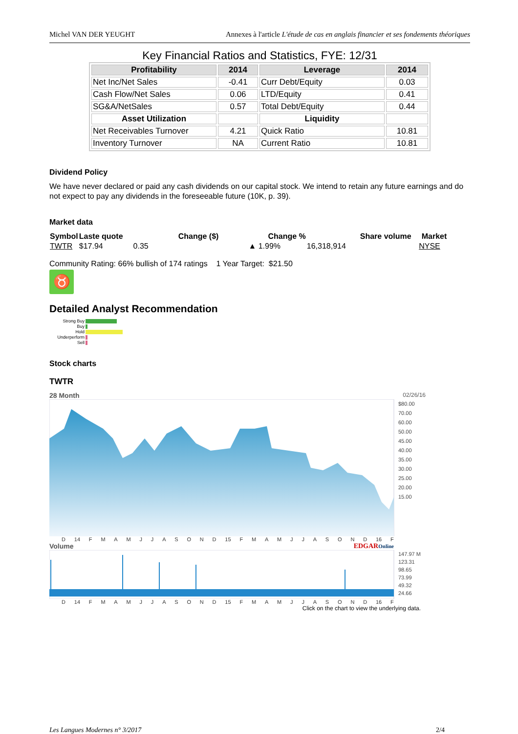Michel VAN DER YEUGHT Annexes à l'article L'étude de cas en anglais financier et ses fondements théoriques
Key Financial Ratios and Statistics, FYE: 12/31
| Profitability | 2014 | Leverage | 2014 |
| --- | --- | --- | --- |
| Net Inc/Net Sales | -0.41 | Curr Debt/Equity | 0.03 |
| Cash Flow/Net Sales | 0.06 | LTD/Equity | 0.41 |
| SG&A/NetSales | 0.57 | Total Debt/Equity | 0.44 |
| Asset Utilization | | Liquidity | |
| Net Receivables Turnover | 4.21 | Quick Ratio | 10.81 |
| Inventory Turnover | NA | Current Ratio | 10.81 |
Dividend Policy
We have never declared or paid any cash dividends on our capital stock. We intend to retain any future earnings and do not expect to pay any dividends in the foreseeable future (10K, p. 39).
Market data
| Symbol | Laste quote | | Change ($) | Change % | Share volume | Market |
| --- | --- | --- | --- | --- | --- | --- |
| TWTR | $17.94 | 0.35 | | ▲ 1.99% | 16,318,914 | NYSE |
Community Rating: 66% bullish of 174 ratings 1 Year Target: $21.50
♉
Detailed Analyst Recommendation
Strong Buy
Buy
Hold
Underperform
Sell
Stock charts
TWTR
28 Month 02/26/16
$80.00
70.00
60.00
50.00
45.00
40.00
35.00
30.00
25.00
20.00
15.00
D 14 FMAMJJASOND 15 FMAMJJASOND 16 F
Volume EDGAROnline
147.97 M
123.31
98.65
73.99
49.32
24.66
D 14 FMAMJJASOND 15 FMAMJJASOND 16 F
Click on the chart to view the underlying data.
Les Langues Modernes n° 3/2017 2/4